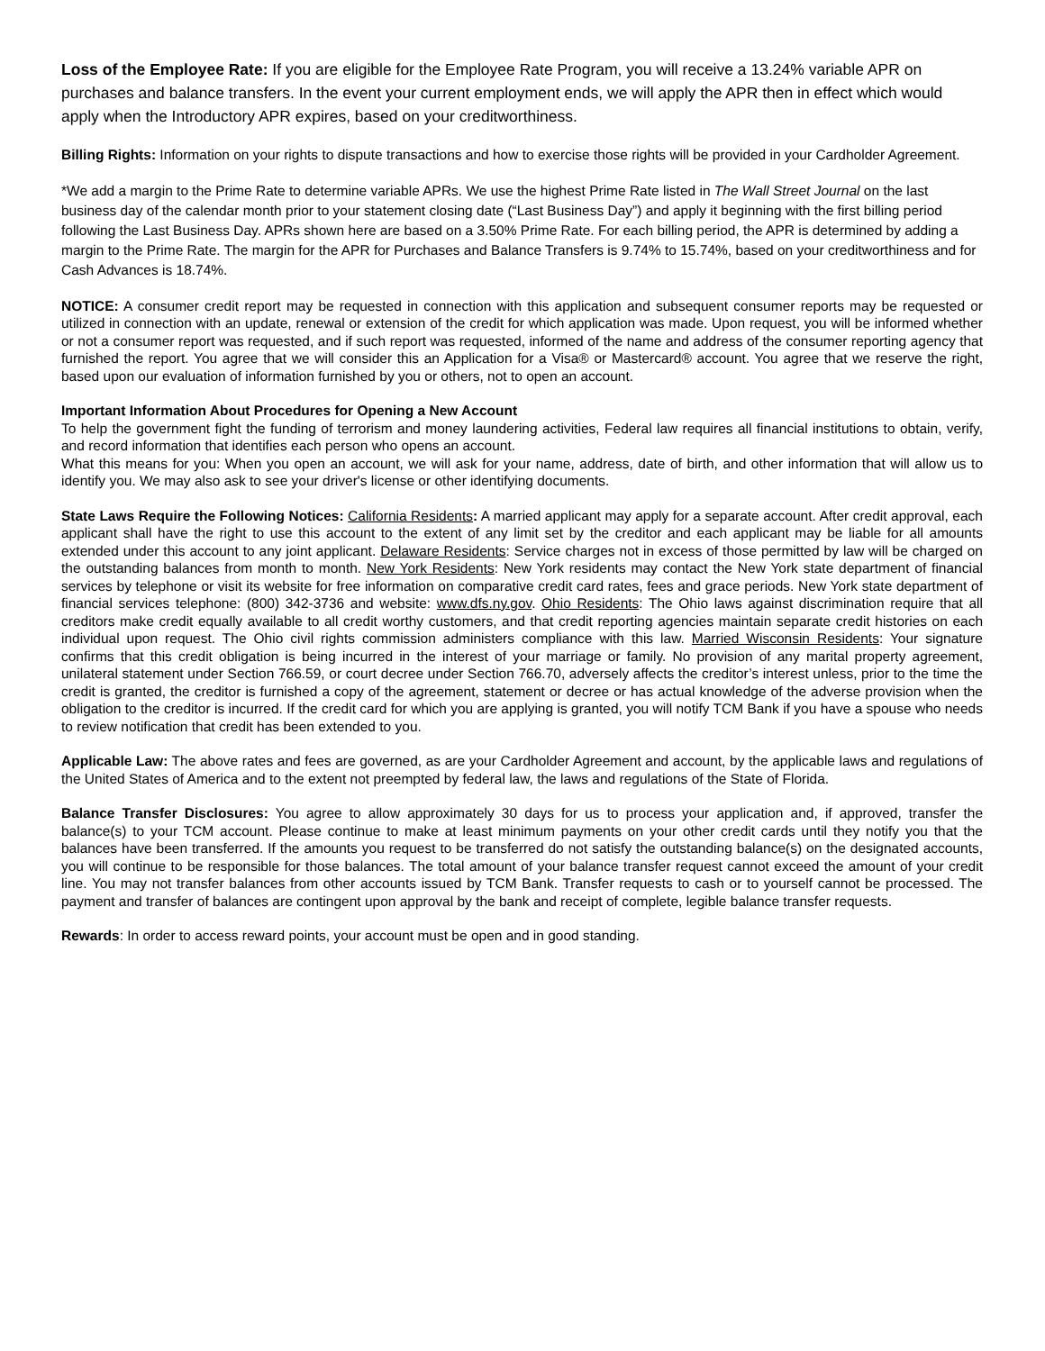Loss of the Employee Rate: If you are eligible for the Employee Rate Program, you will receive a 13.24% variable APR on purchases and balance transfers. In the event your current employment ends, we will apply the APR then in effect which would apply when the Introductory APR expires, based on your creditworthiness.
Billing Rights: Information on your rights to dispute transactions and how to exercise those rights will be provided in your Cardholder Agreement.
*We add a margin to the Prime Rate to determine variable APRs. We use the highest Prime Rate listed in The Wall Street Journal on the last business day of the calendar month prior to your statement closing date (“Last Business Day”) and apply it beginning with the first billing period following the Last Business Day. APRs shown here are based on a 3.50% Prime Rate. For each billing period, the APR is determined by adding a margin to the Prime Rate. The margin for the APR for Purchases and Balance Transfers is 9.74% to 15.74%, based on your creditworthiness and for Cash Advances is 18.74%.
NOTICE: A consumer credit report may be requested in connection with this application and subsequent consumer reports may be requested or utilized in connection with an update, renewal or extension of the credit for which application was made. Upon request, you will be informed whether or not a consumer report was requested, and if such report was requested, informed of the name and address of the consumer reporting agency that furnished the report. You agree that we will consider this an Application for a Visa® or Mastercard® account. You agree that we reserve the right, based upon our evaluation of information furnished by you or others, not to open an account.
Important Information About Procedures for Opening a New Account
To help the government fight the funding of terrorism and money laundering activities, Federal law requires all financial institutions to obtain, verify, and record information that identifies each person who opens an account.
What this means for you: When you open an account, we will ask for your name, address, date of birth, and other information that will allow us to identify you. We may also ask to see your driver's license or other identifying documents.
State Laws Require the Following Notices: California Residents: A married applicant may apply for a separate account. After credit approval, each applicant shall have the right to use this account to the extent of any limit set by the creditor and each applicant may be liable for all amounts extended under this account to any joint applicant. Delaware Residents: Service charges not in excess of those permitted by law will be charged on the outstanding balances from month to month. New York Residents: New York residents may contact the New York state department of financial services by telephone or visit its website for free information on comparative credit card rates, fees and grace periods. New York state department of financial services telephone: (800) 342-3736 and website: www.dfs.ny.gov. Ohio Residents: The Ohio laws against discrimination require that all creditors make credit equally available to all credit worthy customers, and that credit reporting agencies maintain separate credit histories on each individual upon request. The Ohio civil rights commission administers compliance with this law. Married Wisconsin Residents: Your signature confirms that this credit obligation is being incurred in the interest of your marriage or family. No provision of any marital property agreement, unilateral statement under Section 766.59, or court decree under Section 766.70, adversely affects the creditor’s interest unless, prior to the time the credit is granted, the creditor is furnished a copy of the agreement, statement or decree or has actual knowledge of the adverse provision when the obligation to the creditor is incurred. If the credit card for which you are applying is granted, you will notify TCM Bank if you have a spouse who needs to review notification that credit has been extended to you.
Applicable Law: The above rates and fees are governed, as are your Cardholder Agreement and account, by the applicable laws and regulations of the United States of America and to the extent not preempted by federal law, the laws and regulations of the State of Florida.
Balance Transfer Disclosures: You agree to allow approximately 30 days for us to process your application and, if approved, transfer the balance(s) to your TCM account. Please continue to make at least minimum payments on your other credit cards until they notify you that the balances have been transferred. If the amounts you request to be transferred do not satisfy the outstanding balance(s) on the designated accounts, you will continue to be responsible for those balances. The total amount of your balance transfer request cannot exceed the amount of your credit line. You may not transfer balances from other accounts issued by TCM Bank. Transfer requests to cash or to yourself cannot be processed. The payment and transfer of balances are contingent upon approval by the bank and receipt of complete, legible balance transfer requests.
Rewards: In order to access reward points, your account must be open and in good standing.